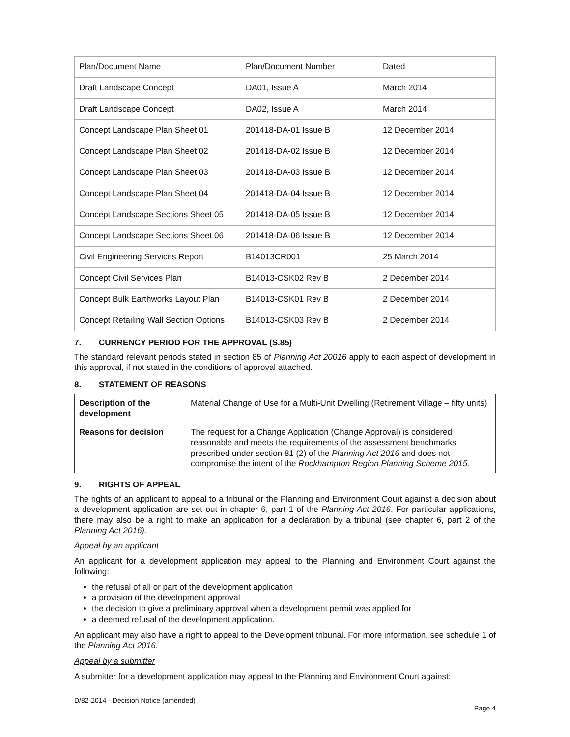| Plan/Document Name | Plan/Document Number | Dated |
| Draft Landscape Concept | DA01, Issue A | March 2014 |
| Draft Landscape Concept | DA02, Issue A | March 2014 |
| Concept Landscape Plan Sheet 01 | 201418-DA-01 Issue B | 12 December 2014 |
| Concept Landscape Plan Sheet 02 | 201418-DA-02 Issue B | 12 December 2014 |
| Concept Landscape Plan Sheet 03 | 201418-DA-03 Issue B | 12 December 2014 |
| Concept Landscape Plan Sheet 04 | 201418-DA-04 Issue B | 12 December 2014 |
| Concept Landscape Sections Sheet 05 | 201418-DA-05 Issue B | 12 December 2014 |
| Concept Landscape Sections Sheet 06 | 201418-DA-06 Issue B | 12 December 2014 |
| Civil Engineering Services Report | B14013CR001 | 25 March 2014 |
| Concept Civil Services Plan | B14013-CSK02 Rev B | 2 December 2014 |
| Concept Bulk Earthworks Layout Plan | B14013-CSK01 Rev B | 2 December 2014 |
| Concept Retailing Wall Section Options | B14013-CSK03 Rev B | 2 December 2014 |
7. CURRENCY PERIOD FOR THE APPROVAL (S.85)
The standard relevant periods stated in section 85 of Planning Act 20016 apply to each aspect of development in this approval, if not stated in the conditions of approval attached.
8. STATEMENT OF REASONS
| Description of the development | Material Change of Use for a Multi-Unit Dwelling (Retirement Village – fifty units) |
| Reasons for decision | The request for a Change Application (Change Approval) is considered reasonable and meets the requirements of the assessment benchmarks prescribed under section 81 (2) of the Planning Act 2016 and does not compromise the intent of the Rockhampton Region Planning Scheme 2015. |
9. RIGHTS OF APPEAL
The rights of an applicant to appeal to a tribunal or the Planning and Environment Court against a decision about a development application are set out in chapter 6, part 1 of the Planning Act 2016. For particular applications, there may also be a right to make an application for a declaration by a tribunal (see chapter 6, part 2 of the Planning Act 2016).
Appeal by an applicant
An applicant for a development application may appeal to the Planning and Environment Court against the following:
the refusal of all or part of the development application
a provision of the development approval
the decision to give a preliminary approval when a development permit was applied for
a deemed refusal of the development application.
An applicant may also have a right to appeal to the Development tribunal. For more information, see schedule 1 of the Planning Act 2016.
Appeal by a submitter
A submitter for a development application may appeal to the Planning and Environment Court against:
D/82-2014 - Decision Notice (amended)
Page 4